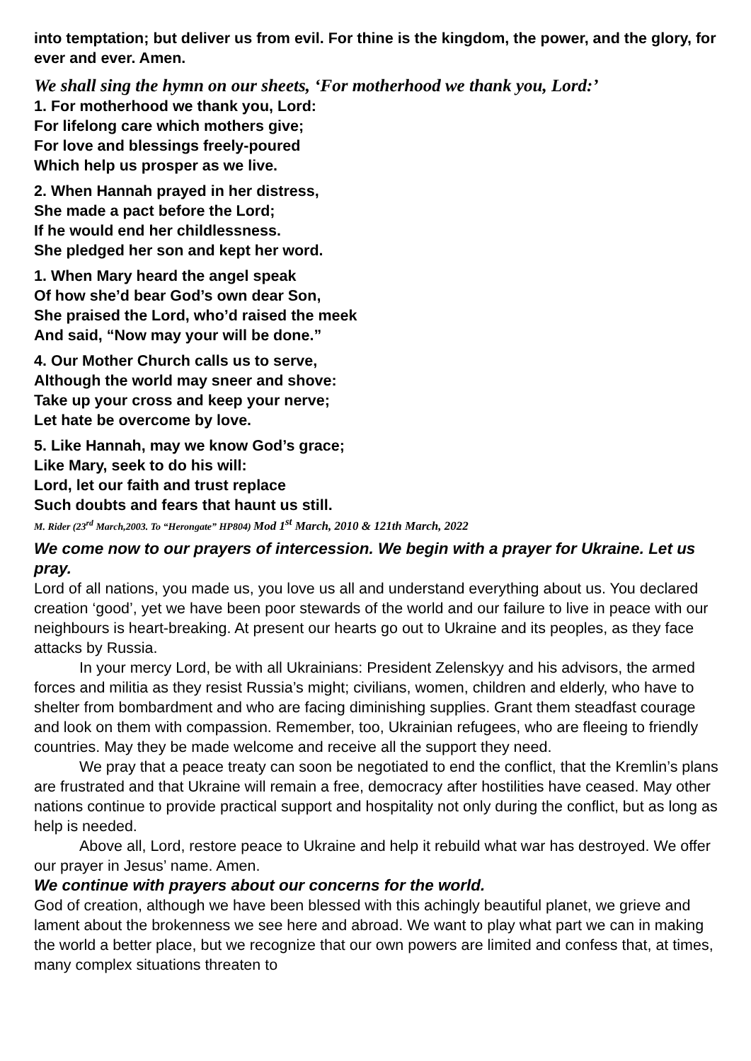into temptation; but deliver us from evil. For thine is the kingdom, the power, and the glory, for ever and ever. Amen.
We shall sing the hymn on our sheets, ‘For motherhood we thank you, Lord:’
1. For motherhood we thank you, Lord:
For lifelong care which mothers give;
For love and blessings freely-poured
Which help us prosper as we live.
2. When Hannah prayed in her distress,
She made a pact before the Lord;
If he would end her childlessness.
She pledged her son and kept her word.
1. When Mary heard the angel speak
Of how she’d bear God’s own dear Son,
She praised the Lord, who’d raised the meek
And said, “Now may your will be done.”
4. Our Mother Church calls us to serve,
Although the world may sneer and shove:
Take up your cross and keep your nerve;
Let hate be overcome by love.
5. Like Hannah, may we know God’s grace;
Like Mary, seek to do his will:
Lord, let our faith and trust replace
Such doubts and fears that haunt us still.
M. Rider (23<sup>rd</sup> March,2003. To “Herongate” HP804) Mod 1<sup>st</sup> March, 2010 & 121th March, 2022
We come now to our prayers of intercession. We begin with a prayer for Ukraine. Let us pray.
Lord of all nations, you made us, you love us all and understand everything about us. You declared creation ‘good’, yet we have been poor stewards of the world and our failure to live in peace with our neighbours is heart-breaking. At present our hearts go out to Ukraine and its peoples, as they face attacks by Russia.
In your mercy Lord, be with all Ukrainians: President Zelenskyy and his advisors, the armed forces and militia as they resist Russia’s might; civilians, women, children and elderly, who have to shelter from bombardment and who are facing diminishing supplies. Grant them steadfast courage and look on them with compassion. Remember, too, Ukrainian refugees, who are fleeing to friendly countries. May they be made welcome and receive all the support they need.
We pray that a peace treaty can soon be negotiated to end the conflict, that the Kremlin’s plans are frustrated and that Ukraine will remain a free, democracy after hostilities have ceased. May other nations continue to provide practical support and hospitality not only during the conflict, but as long as help is needed.
Above all, Lord, restore peace to Ukraine and help it rebuild what war has destroyed. We offer our prayer in Jesus’ name. Amen.
We continue with prayers about our concerns for the world.
God of creation, although we have been blessed with this achingly beautiful planet, we grieve and lament about the brokenness we see here and abroad. We want to play what part we can in making the world a better place, but we recognize that our own powers are limited and confess that, at times, many complex situations threaten to